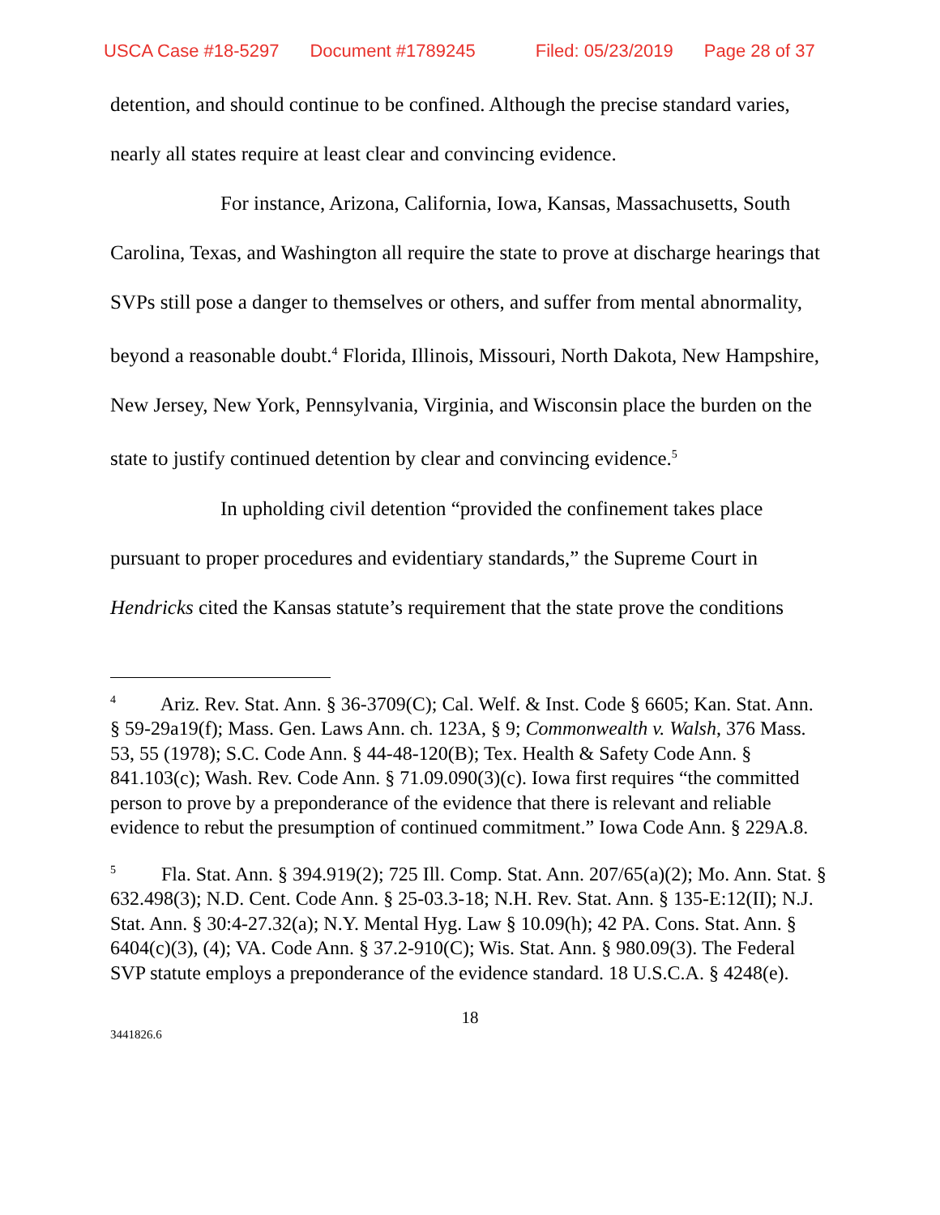USCA Case #18-5297 Document #1789245 Filed: 05/23/2019 Page 28 of 37
detention, and should continue to be confined. Although the precise standard varies, nearly all states require at least clear and convincing evidence.
For instance, Arizona, California, Iowa, Kansas, Massachusetts, South Carolina, Texas, and Washington all require the state to prove at discharge hearings that SVPs still pose a danger to themselves or others, and suffer from mental abnormality, beyond a reasonable doubt.<sup>4</sup> Florida, Illinois, Missouri, North Dakota, New Hampshire, New Jersey, New York, Pennsylvania, Virginia, and Wisconsin place the burden on the state to justify continued detention by clear and convincing evidence.<sup>5</sup>
In upholding civil detention “provided the confinement takes place pursuant to proper procedures and evidentiary standards,” the Supreme Court in Hendricks cited the Kansas statute’s requirement that the state prove the conditions
<sup>4</sup> Ariz. Rev. Stat. Ann. § 36-3709(C); Cal. Welf. & Inst. Code § 6605; Kan. Stat. Ann. § 59-29a19(f); Mass. Gen. Laws Ann. ch. 123A, § 9; Commonwealth v. Walsh, 376 Mass. 53, 55 (1978); S.C. Code Ann. § 44-48-120(B); Tex. Health & Safety Code Ann. § 841.103(c); Wash. Rev. Code Ann. § 71.09.090(3)(c). Iowa first requires “the committed person to prove by a preponderance of the evidence that there is relevant and reliable evidence to rebut the presumption of continued commitment.” Iowa Code Ann. § 229A.8.
<sup>5</sup> Fla. Stat. Ann. § 394.919(2); 725 Ill. Comp. Stat. Ann. 207/65(a)(2); Mo. Ann. Stat. § 632.498(3); N.D. Cent. Code Ann. § 25-03.3-18; N.H. Rev. Stat. Ann. § 135-E:12(II); N.J. Stat. Ann. § 30:4-27.32(a); N.Y. Mental Hyg. Law § 10.09(h); 42 PA. Cons. Stat. Ann. § 6404(c)(3), (4); VA. Code Ann. § 37.2-910(C); Wis. Stat. Ann. § 980.09(3). The Federal SVP statute employs a preponderance of the evidence standard. 18 U.S.C.A. § 4248(e).
18
3441826.6